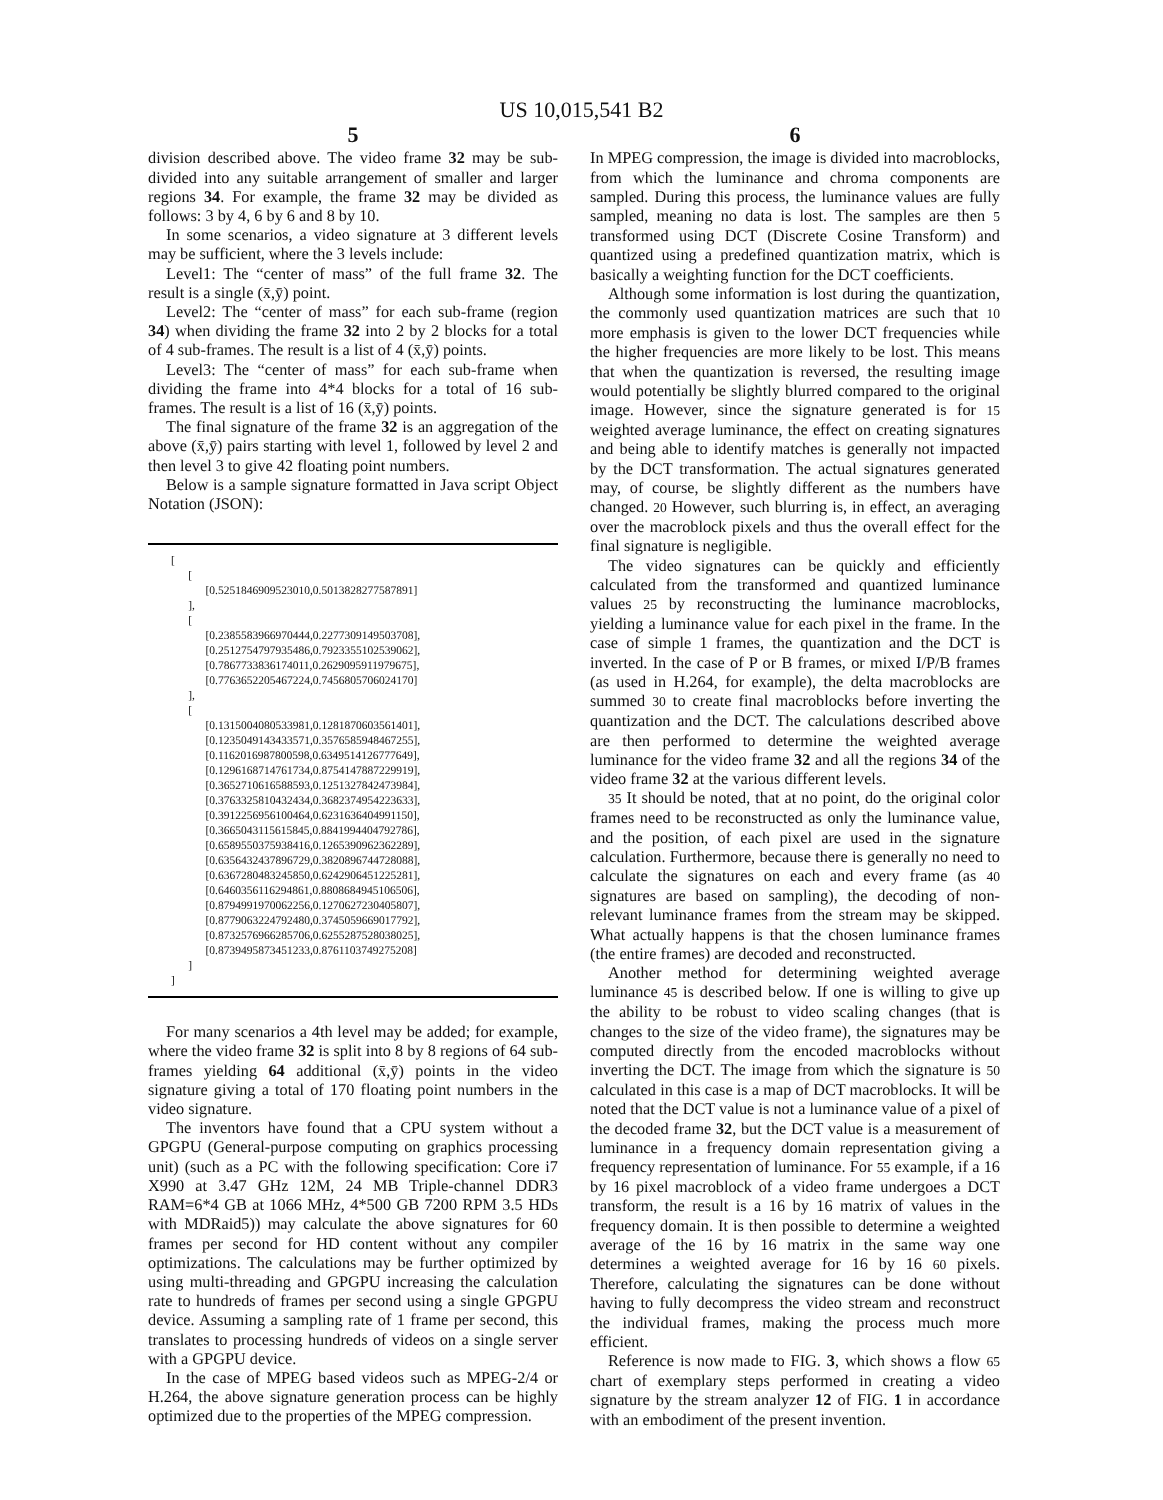US 10,015,541 B2
5
division described above. The video frame 32 may be sub-divided into any suitable arrangement of smaller and larger regions 34. For example, the frame 32 may be divided as follows: 3 by 4, 6 by 6 and 8 by 10.
In some scenarios, a video signature at 3 different levels may be sufficient, where the 3 levels include:
Level1: The “center of mass” of the full frame 32. The result is a single (x̄,ȳ) point.
Level2: The “center of mass” for each sub-frame (region 34) when dividing the frame 32 into 2 by 2 blocks for a total of 4 sub-frames. The result is a list of 4 (x̄,ȳ) points.
Level3: The “center of mass” for each sub-frame when dividing the frame into 4*4 blocks for a total of 16 sub-frames. The result is a list of 16 (x̄,ȳ) points.
The final signature of the frame 32 is an aggregation of the above (x̄,ȳ) pairs starting with level 1, followed by level 2 and then level 3 to give 42 floating point numbers.
Below is a sample signature formatted in Java script Object Notation (JSON):
[ [ [0.5251846909523010,0.5013828277587891] ], [ [0.2385583966970444,0.2277309149503708], [0.2512754797935486,0.7923355102539062], [0.7867733836174011,0.2629095911979675], [0.7763652205467224,0.7456805706024170] ], [ [0.1315004080533981,0.1281870603561401], [0.1235049143433571,0.3576585948467255], [0.1162016987800598,0.6349514126777649], [0.1296168714761734,0.8754147887229919], [0.3652710616588593,0.1251327842473984], [0.3763325810432434,0.3682374954223633], [0.3912256956100464,0.6231636404991150], [0.3665043115615845,0.8841994404792786], [0.6589550375938416,0.1265390962362289], [0.6356432437896729,0.3820896744728088], [0.6367280483245850,0.6242906451225281], [0.6460356116294861,0.8808684945106506], [0.8794991970062256,0.1270627230405807], [0.8779063224792480,0.3745059669017792], [0.8732576966285706,0.6255287528038025], [0.8739495873451233,0.8761103749275208] ] ]
For many scenarios a 4th level may be added; for example, where the video frame 32 is split into 8 by 8 regions of 64 sub-frames yielding 64 additional (x̄,ȳ) points in the video signature giving a total of 170 floating point numbers in the video signature.
The inventors have found that a CPU system without a GPGPU (General-purpose computing on graphics processing unit) (such as a PC with the following specification: Core i7 X990 at 3.47 GHz 12M, 24 MB Triple-channel DDR3 RAM=6*4 GB at 1066 MHz, 4*500 GB 7200 RPM 3.5 HDs with MDRaid5)) may calculate the above signatures for 60 frames per second for HD content without any compiler optimizations. The calculations may be further optimized by using multi-threading and GPGPU increasing the calculation rate to hundreds of frames per second using a single GPGPU device. Assuming a sampling rate of 1 frame per second, this translates to processing hundreds of videos on a single server with a GPGPU device.
In the case of MPEG based videos such as MPEG-2/4 or H.264, the above signature generation process can be highly optimized due to the properties of the MPEG compression.
6
In MPEG compression, the image is divided into macroblocks, from which the luminance and chroma components are sampled. During this process, the luminance values are fully sampled, meaning no data is lost. The samples are then 5 transformed using DCT (Discrete Cosine Transform) and quantized using a predefined quantization matrix, which is basically a weighting function for the DCT coefficients.
Although some information is lost during the quantization, the commonly used quantization matrices are such that 10 more emphasis is given to the lower DCT frequencies while the higher frequencies are more likely to be lost. This means that when the quantization is reversed, the resulting image would potentially be slightly blurred compared to the original image. However, since the signature generated is for 15 weighted average luminance, the effect on creating signatures and being able to identify matches is generally not impacted by the DCT transformation. The actual signatures generated may, of course, be slightly different as the numbers have changed. 20 However, such blurring is, in effect, an averaging over the macroblock pixels and thus the overall effect for the final signature is negligible.
The video signatures can be quickly and efficiently calculated from the transformed and quantized luminance values 25 by reconstructing the luminance macroblocks, yielding a luminance value for each pixel in the frame. In the case of simple 1 frames, the quantization and the DCT is inverted. In the case of P or B frames, or mixed I/P/B frames (as used in H.264, for example), the delta macroblocks are summed 30 to create final macroblocks before inverting the quantization and the DCT. The calculations described above are then performed to determine the weighted average luminance for the video frame 32 and all the regions 34 of the video frame 32 at the various different levels.
35 It should be noted, that at no point, do the original color frames need to be reconstructed as only the luminance value, and the position, of each pixel are used in the signature calculation. Furthermore, because there is generally no need to calculate the signatures on each and every frame (as 40 signatures are based on sampling), the decoding of non-relevant luminance frames from the stream may be skipped. What actually happens is that the chosen luminance frames (the entire frames) are decoded and reconstructed.
Another method for determining weighted average luminance 45 is described below. If one is willing to give up the ability to be robust to video scaling changes (that is changes to the size of the video frame), the signatures may be computed directly from the encoded macroblocks without inverting the DCT. The image from which the signature is 50 calculated in this case is a map of DCT macroblocks. It will be noted that the DCT value is not a luminance value of a pixel of the decoded frame 32, but the DCT value is a measurement of luminance in a frequency domain representation giving a frequency representation of luminance. For 55 example, if a 16 by 16 pixel macroblock of a video frame undergoes a DCT transform, the result is a 16 by 16 matrix of values in the frequency domain. It is then possible to determine a weighted average of the 16 by 16 matrix in the same way one determines a weighted average for 16 by 16 60 pixels. Therefore, calculating the signatures can be done without having to fully decompress the video stream and reconstruct the individual frames, making the process much more efficient.
Reference is now made to FIG. 3, which shows a flow 65 chart of exemplary steps performed in creating a video signature by the stream analyzer 12 of FIG. 1 in accordance with an embodiment of the present invention.